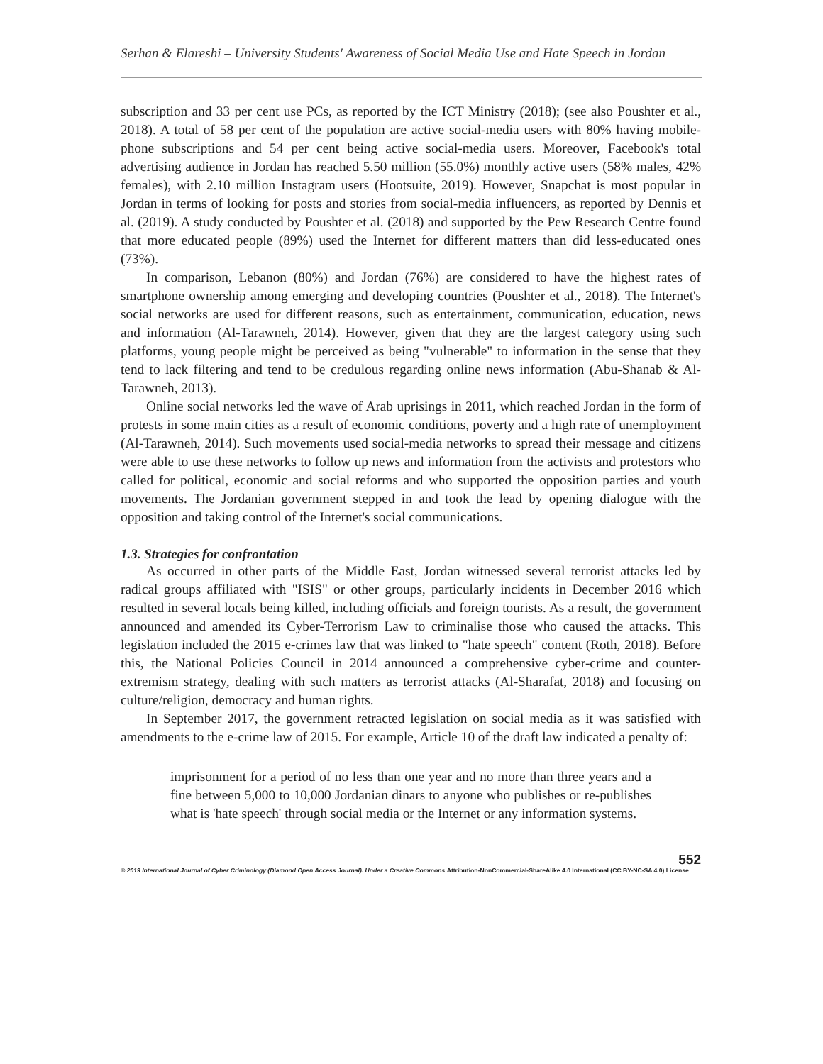Serhan & Elareshi – University Students' Awareness of Social Media Use and Hate Speech in Jordan
subscription and 33 per cent use PCs, as reported by the ICT Ministry (2018); (see also Poushter et al., 2018). A total of 58 per cent of the population are active social-media users with 80% having mobile-phone subscriptions and 54 per cent being active social-media users. Moreover, Facebook's total advertising audience in Jordan has reached 5.50 million (55.0%) monthly active users (58% males, 42% females), with 2.10 million Instagram users (Hootsuite, 2019). However, Snapchat is most popular in Jordan in terms of looking for posts and stories from social-media influencers, as reported by Dennis et al. (2019). A study conducted by Poushter et al. (2018) and supported by the Pew Research Centre found that more educated people (89%) used the Internet for different matters than did less-educated ones (73%).
In comparison, Lebanon (80%) and Jordan (76%) are considered to have the highest rates of smartphone ownership among emerging and developing countries (Poushter et al., 2018). The Internet's social networks are used for different reasons, such as entertainment, communication, education, news and information (Al-Tarawneh, 2014). However, given that they are the largest category using such platforms, young people might be perceived as being "vulnerable" to information in the sense that they tend to lack filtering and tend to be credulous regarding online news information (Abu-Shanab & Al-Tarawneh, 2013).
Online social networks led the wave of Arab uprisings in 2011, which reached Jordan in the form of protests in some main cities as a result of economic conditions, poverty and a high rate of unemployment (Al-Tarawneh, 2014). Such movements used social-media networks to spread their message and citizens were able to use these networks to follow up news and information from the activists and protestors who called for political, economic and social reforms and who supported the opposition parties and youth movements. The Jordanian government stepped in and took the lead by opening dialogue with the opposition and taking control of the Internet's social communications.
1.3. Strategies for confrontation
As occurred in other parts of the Middle East, Jordan witnessed several terrorist attacks led by radical groups affiliated with "ISIS" or other groups, particularly incidents in December 2016 which resulted in several locals being killed, including officials and foreign tourists. As a result, the government announced and amended its Cyber-Terrorism Law to criminalise those who caused the attacks. This legislation included the 2015 e-crimes law that was linked to "hate speech" content (Roth, 2018). Before this, the National Policies Council in 2014 announced a comprehensive cyber-crime and counter-extremism strategy, dealing with such matters as terrorist attacks (Al-Sharafat, 2018) and focusing on culture/religion, democracy and human rights.
In September 2017, the government retracted legislation on social media as it was satisfied with amendments to the e-crime law of 2015. For example, Article 10 of the draft law indicated a penalty of:
imprisonment for a period of no less than one year and no more than three years and a fine between 5,000 to 10,000 Jordanian dinars to anyone who publishes or re-publishes what is 'hate speech' through social media or the Internet or any information systems.
552
© 2019 International Journal of Cyber Criminology (Diamond Open Access Journal). Under a Creative Commons Attribution-NonCommercial-ShareAlike 4.0 International (CC BY-NC-SA 4.0) License